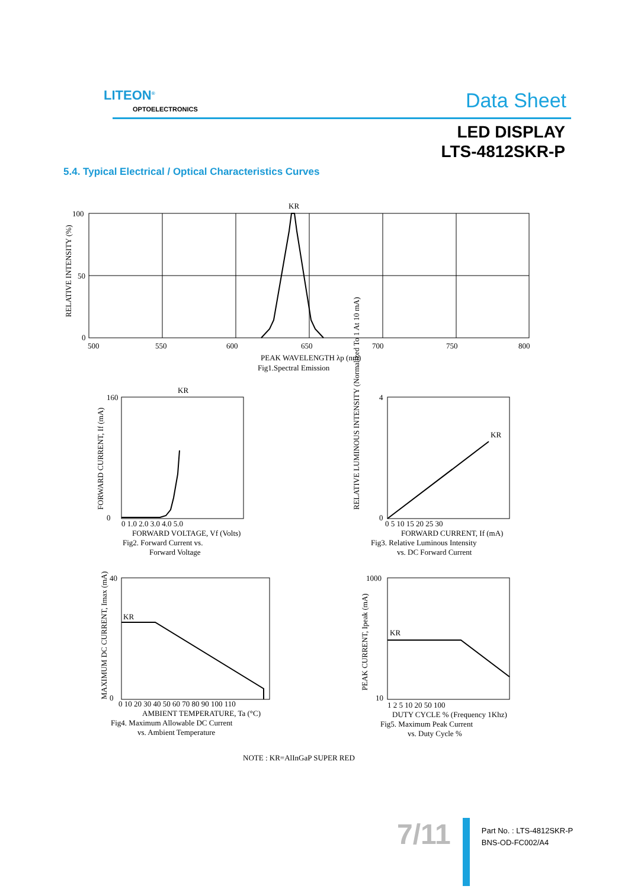LITEON<sup>®</sup>
OPTOELECTRONICS Data Sheet
LED DISPLAY
LTS-4812SKR-P
5.4. Typical Electrical / Optical Characteristics Curves
KR
100
50
0
500
550
600
650
700
750
800
PEAK WAVELENGTH λp (nm)
Fig1.Spectral Emission
RELATIVE INTENSITY (%)
KR
160
0
0 1.0 2.0 3.0 4.0 5.0
FORWARD VOLTAGE, Vf (Volts)
Fig2. Forward Current vs.
Forward Voltage
FORWARD CURRENT, If (mA)
KR
4
0
0 5 10 15 20 25 30
FORWARD CURRENT, If (mA)
Fig3. Relative Luminous Intensity
vs. DC Forward Current
RELATIVE LUMINOUS INTENSITY (Normalized To 1 At 10 mA)
KR
40
0
0 10 20 30 40 50 60 70 80 90 100 110
AMBIENT TEMPERATURE, Ta (°C)
Fig4. Maximum Allowable DC Current
vs. Ambient Temperature
MAXIMUM DC CURRENT, Imax (mA)
KR
1000
10
1 2 5 10 20 50 100
DUTY CYCLE % (Frequency 1Khz)
Fig5. Maximum Peak Current
vs. Duty Cycle %
PEAK CURRENT, Ipeak (mA)
NOTE : KR=AlInGaP SUPER RED
7/11
Part No. : LTS-4812SKR-P
BNS-OD-FC002/A4